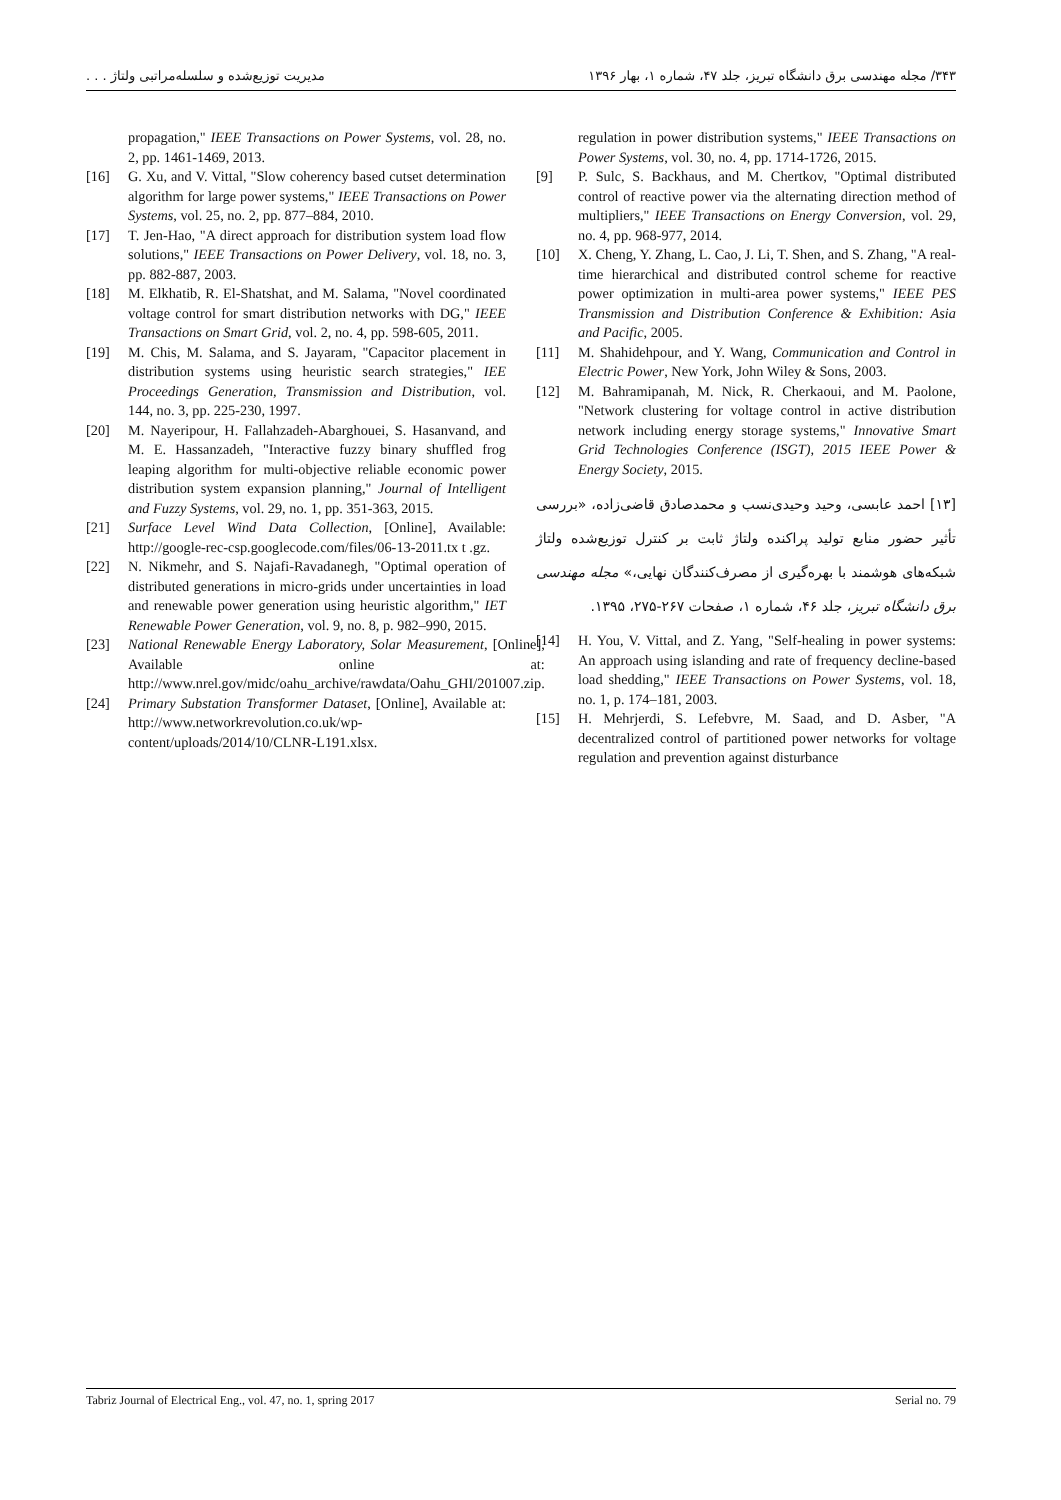۳۴۳/ مجله مهندسی برق دانشگاه تبریز، جلد ۴۷، شماره ۱، بهار ۱۳۹۶ مدیریت توزیع‌شده و سلسله‌مراتبی ولتاژ . . .
propagation," IEEE Transactions on Power Systems, vol. 28, no. 2, pp. 1461-1469, 2013.
[16] G. Xu, and V. Vittal, "Slow coherency based cutset determination algorithm for large power systems," IEEE Transactions on Power Systems, vol. 25, no. 2, pp. 877–884, 2010.
[17] T. Jen-Hao, "A direct approach for distribution system load flow solutions," IEEE Transactions on Power Delivery, vol. 18, no. 3, pp. 882-887, 2003.
[18] M. Elkhatib, R. El-Shatshat, and M. Salama, "Novel coordinated voltage control for smart distribution networks with DG," IEEE Transactions on Smart Grid, vol. 2, no. 4, pp. 598-605, 2011.
[19] M. Chis, M. Salama, and S. Jayaram, "Capacitor placement in distribution systems using heuristic search strategies," IEE Proceedings Generation, Transmission and Distribution, vol. 144, no. 3, pp. 225-230, 1997.
[20] M. Nayeripour, H. Fallahzadeh-Abarghouei, S. Hasanvand, and M. E. Hassanzadeh, "Interactive fuzzy binary shuffled frog leaping algorithm for multi-objective reliable economic power distribution system expansion planning," Journal of Intelligent and Fuzzy Systems, vol. 29, no. 1, pp. 351-363, 2015.
[21] Surface Level Wind Data Collection, [Online], Available: http://google-rec-csp.googlecode.com/files/06-13-2011.tx t .gz.
[22] N. Nikmehr, and S. Najafi-Ravadanegh, "Optimal operation of distributed generations in micro-grids under uncertainties in load and renewable power generation using heuristic algorithm," IET Renewable Power Generation, vol. 9, no. 8, p. 982–990, 2015.
[23] National Renewable Energy Laboratory, Solar Measurement, [Online], Available online at: http://www.nrel.gov/midc/oahu_archive/rawdata/Oahu_GHI/201007.zip.
[24] Primary Substation Transformer Dataset, [Online], Available at: http://www.networkrevolution.co.uk/wp-content/uploads/2014/10/CLNR-L191.xlsx.
regulation in power distribution systems," IEEE Transactions on Power Systems, vol. 30, no. 4, pp. 1714-1726, 2015.
[9] P. Sulc, S. Backhaus, and M. Chertkov, "Optimal distributed control of reactive power via the alternating direction method of multipliers," IEEE Transactions on Energy Conversion, vol. 29, no. 4, pp. 968-977, 2014.
[10] X. Cheng, Y. Zhang, L. Cao, J. Li, T. Shen, and S. Zhang, "A real-time hierarchical and distributed control scheme for reactive power optimization in multi-area power systems," IEEE PES Transmission and Distribution Conference & Exhibition: Asia and Pacific, 2005.
[11] M. Shahidehpour, and Y. Wang, Communication and Control in Electric Power, New York, John Wiley & Sons, 2003.
[12] M. Bahramipanah, M. Nick, R. Cherkaoui, and M. Paolone, "Network clustering for voltage control in active distribution network including energy storage systems," Innovative Smart Grid Technologies Conference (ISGT), 2015 IEEE Power & Energy Society, 2015.
[۱۳] احمد عابسی، وحید وحیدی‌نسب و محمدصادق قاضی‌زاده، «بررسی تأثیر حضور منابع تولید پراکنده ولتاژ ثابت بر کنترل توزیع‌شده ولتاژ شبکه‌های هوشمند با بهره‌گیری از مصرف‌کنندگان نهایی،» مجله مهندسی برق دانشگاه تبریز، جلد ۴۶، شماره ۱، صفحات ۲۶۷-۲۷۵، ۱۳۹۵.
[14] H. You, V. Vittal, and Z. Yang, "Self-healing in power systems: An approach using islanding and rate of frequency decline-based load shedding," IEEE Transactions on Power Systems, vol. 18, no. 1, p. 174–181, 2003.
[15] H. Mehrjerdi, S. Lefebvre, M. Saad, and D. Asber, "A decentralized control of partitioned power networks for voltage regulation and prevention against disturbance
Tabriz Journal of Electrical Eng., vol. 47, no. 1, spring 2017 Serial no. 79